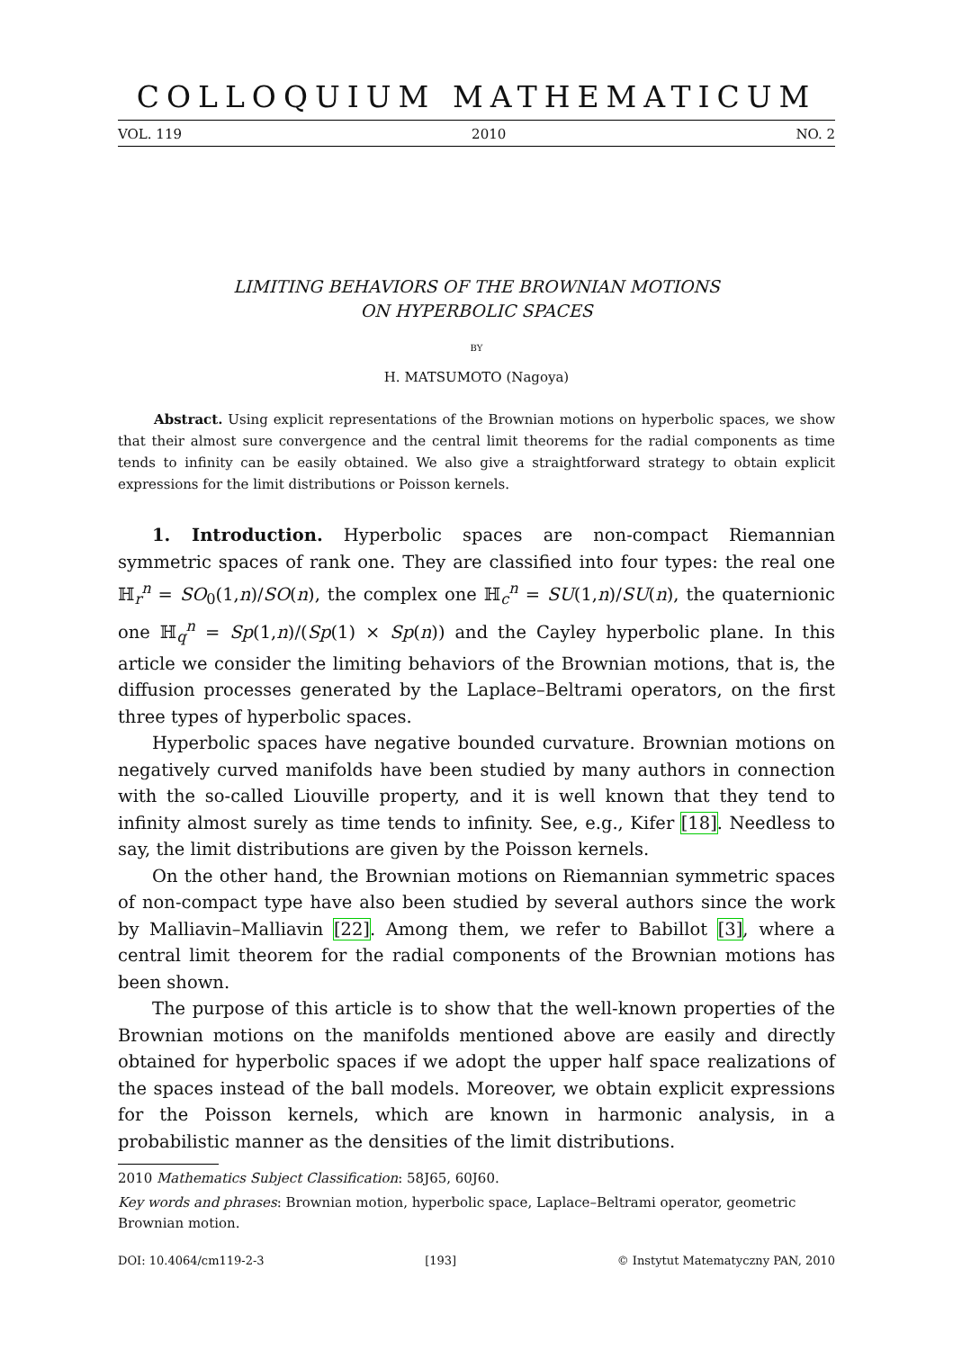COLLOQUIUM MATHEMATICUM
VOL. 119 2010 NO. 2
LIMITING BEHAVIORS OF THE BROWNIAN MOTIONS
ON HYPERBOLIC SPACES
BY
H. MATSUMOTO (Nagoya)
Abstract. Using explicit representations of the Brownian motions on hyperbolic spaces, we show that their almost sure convergence and the central limit theorems for the radial components as time tends to infinity can be easily obtained. We also give a straightforward strategy to obtain explicit expressions for the limit distributions or Poisson kernels.
1. Introduction. Hyperbolic spaces are non-compact Riemannian symmetric spaces of rank one. They are classified into four types: the real one ℍ<sub>r</sub><sup>n</sup> = SO<sub>0</sub>(1,n)/SO(n), the complex one ℍ<sub>c</sub><sup>n</sup> = SU(1,n)/SU(n), the quaternionic one ℍ<sub>q</sub><sup>n</sup> = Sp(1,n)/(Sp(1) × Sp(n)) and the Cayley hyperbolic plane. In this article we consider the limiting behaviors of the Brownian motions, that is, the diffusion processes generated by the Laplace–Beltrami operators, on the first three types of hyperbolic spaces.
Hyperbolic spaces have negative bounded curvature. Brownian motions on negatively curved manifolds have been studied by many authors in connection with the so-called Liouville property, and it is well known that they tend to infinity almost surely as time tends to infinity. See, e.g., Kifer [18]. Needless to say, the limit distributions are given by the Poisson kernels.
On the other hand, the Brownian motions on Riemannian symmetric spaces of non-compact type have also been studied by several authors since the work by Malliavin–Malliavin [22]. Among them, we refer to Babillot [3], where a central limit theorem for the radial components of the Brownian motions has been shown.
The purpose of this article is to show that the well-known properties of the Brownian motions on the manifolds mentioned above are easily and directly obtained for hyperbolic spaces if we adopt the upper half space realizations of the spaces instead of the ball models. Moreover, we obtain explicit expressions for the Poisson kernels, which are known in harmonic analysis, in a probabilistic manner as the densities of the limit distributions.
2010 Mathematics Subject Classification: 58J65, 60J60.
Key words and phrases: Brownian motion, hyperbolic space, Laplace–Beltrami operator, geometric Brownian motion.
DOI: 10.4064/cm119-2-3 [193] © Instytut Matematyczny PAN, 2010